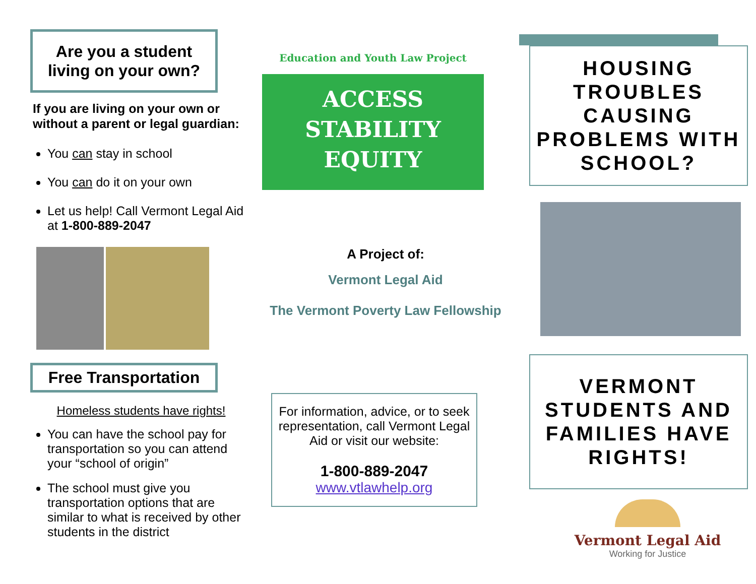Are you a student living on your own?
If you are living on your own or without a parent or legal guardian:
You can stay in school
You can do it on your own
Let us help! Call Vermont Legal Aid at 1-800-889-2047
Free Transportation
Homeless students have rights!
You can have the school pay for transportation so you can attend your “school of origin”
The school must give you transportation options that are similar to what is received by other students in the district
Education and Youth Law Project
ACCESS
STABILITY
EQUITY
A Project of:
Vermont Legal Aid
The Vermont Poverty Law Fellowship
For information, advice, or to seek representation, call Vermont Legal Aid or visit our website:
1-800-889-2047
www.vtlawhelp.org
HOUSING TROUBLES CAUSING PROBLEMS WITH SCHOOL?
VERMONT STUDENTS AND FAMILIES HAVE RIGHTS!
Vermont Legal Aid
Working for Justice